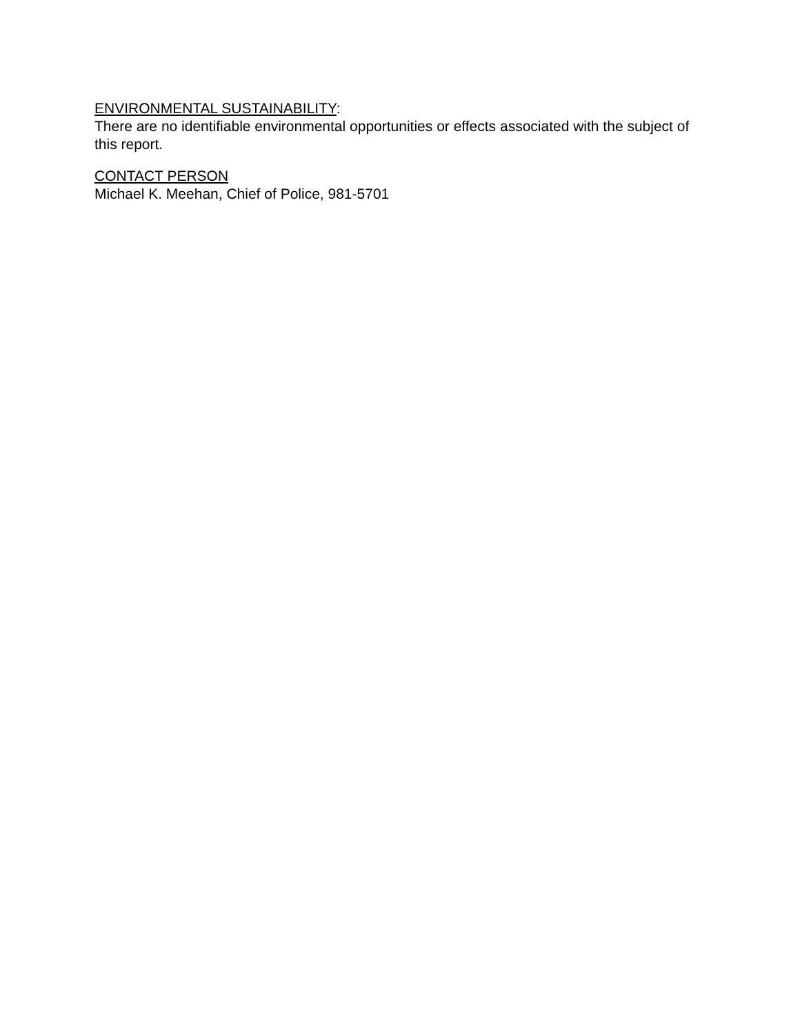ENVIRONMENTAL SUSTAINABILITY:
There are no identifiable environmental opportunities or effects associated with the subject of this report.
CONTACT PERSON
Michael K. Meehan, Chief of Police, 981-5701